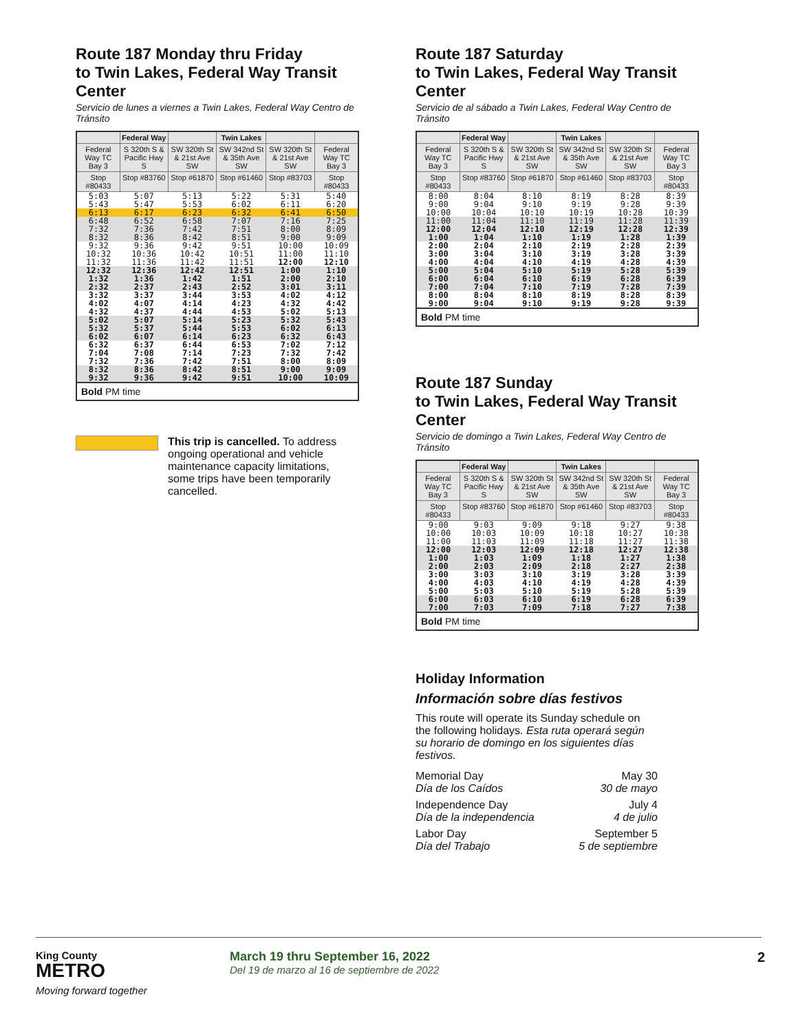Route 187 Monday thru Friday
to Twin Lakes, Federal Way Transit Center
Servicio de lunes a viernes a Twin Lakes, Federal Way Centro de Tránsito
| | Federal Way | | Twin Lakes | | |
| --- | --- | --- | --- | --- | --- |
| Federal Way TC Bay 3 | S 320th S & Pacific Hwy S | SW 320th St & 21st Ave SW | SW 342nd St & 35th Ave SW | SW 320th St & 21st Ave SW | Federal Way TC Bay 3 |
| Stop #80433 | Stop #83760 | Stop #61870 | Stop #61460 | Stop #83703 | Stop #80433 |
| 5:03 | 5:07 | 5:13 | 5:22 | 5:31 | 5:40 |
| 5:43 | 5:47 | 5:53 | 6:02 | 6:11 | 6:20 |
| 6:13 | 6:17 | 6:23 | 6:32 | 6:41 | 6:50 |
| 6:48 | 6:52 | 6:58 | 7:07 | 7:16 | 7:25 |
| 7:32 | 7:36 | 7:42 | 7:51 | 8:00 | 8:09 |
| 8:32 | 8:36 | 8:42 | 8:51 | 9:00 | 9:09 |
| 9:32 | 9:36 | 9:42 | 9:51 | 10:00 | 10:09 |
| 10:32 | 10:36 | 10:42 | 10:51 | 11:00 | 11:10 |
| 11:32 | 11:36 | 11:42 | 11:51 | 12:00 | 12:10 |
| 12:32 | 12:36 | 12:42 | 12:51 | 1:00 | 1:10 |
| 1:32 | 1:36 | 1:42 | 1:51 | 2:00 | 2:10 |
| 2:32 | 2:37 | 2:43 | 2:52 | 3:01 | 3:11 |
| 3:32 | 3:37 | 3:44 | 3:53 | 4:02 | 4:12 |
| 4:02 | 4:07 | 4:14 | 4:23 | 4:32 | 4:42 |
| 4:32 | 4:37 | 4:44 | 4:53 | 5:02 | 5:13 |
| 5:02 | 5:07 | 5:14 | 5:23 | 5:32 | 5:43 |
| 5:32 | 5:37 | 5:44 | 5:53 | 6:02 | 6:13 |
| 6:02 | 6:07 | 6:14 | 6:23 | 6:32 | 6:43 |
| 6:32 | 6:37 | 6:44 | 6:53 | 7:02 | 7:12 |
| 7:04 | 7:08 | 7:14 | 7:23 | 7:32 | 7:42 |
| 7:32 | 7:36 | 7:42 | 7:51 | 8:00 | 8:09 |
| 8:32 | 8:36 | 8:42 | 8:51 | 9:00 | 9:09 |
| 9:32 | 9:36 | 9:42 | 9:51 | 10:00 | 10:09 |
| Bold PM time | | | | | |
This trip is cancelled. To address ongoing operational and vehicle maintenance capacity limitations, some trips have been temporarily cancelled.
Route 187 Saturday
to Twin Lakes, Federal Way Transit Center
Servicio de al sábado a Twin Lakes, Federal Way Centro de Tránsito
| | Federal Way | | Twin Lakes | | |
| --- | --- | --- | --- | --- | --- |
| Federal Way TC Bay 3 | S 320th S & Pacific Hwy S | SW 320th St & 21st Ave SW | SW 342nd St & 35th Ave SW | SW 320th St & 21st Ave SW | Federal Way TC Bay 3 |
| Stop #80433 | Stop #83760 | Stop #61870 | Stop #61460 | Stop #83703 | Stop #80433 |
| 8:00 | 8:04 | 8:10 | 8:19 | 8:28 | 8:39 |
| 9:00 | 9:04 | 9:10 | 9:19 | 9:28 | 9:39 |
| 10:00 | 10:04 | 10:10 | 10:19 | 10:28 | 10:39 |
| 11:00 | 11:04 | 11:10 | 11:19 | 11:28 | 11:39 |
| 12:00 | 12:04 | 12:10 | 12:19 | 12:28 | 12:39 |
| 1:00 | 1:04 | 1:10 | 1:19 | 1:28 | 1:39 |
| 2:00 | 2:04 | 2:10 | 2:19 | 2:28 | 2:39 |
| 3:00 | 3:04 | 3:10 | 3:19 | 3:28 | 3:39 |
| 4:00 | 4:04 | 4:10 | 4:19 | 4:28 | 4:39 |
| 5:00 | 5:04 | 5:10 | 5:19 | 5:28 | 5:39 |
| 6:00 | 6:04 | 6:10 | 6:19 | 6:28 | 6:39 |
| 7:00 | 7:04 | 7:10 | 7:19 | 7:28 | 7:39 |
| 8:00 | 8:04 | 8:10 | 8:19 | 8:28 | 8:39 |
| 9:00 | 9:04 | 9:10 | 9:19 | 9:28 | 9:39 |
| Bold PM time | | | | | |
Route 187 Sunday
to Twin Lakes, Federal Way Transit Center
Servicio de domingo a Twin Lakes, Federal Way Centro de Tránsito
| | Federal Way | | Twin Lakes | | |
| --- | --- | --- | --- | --- | --- |
| Federal Way TC Bay 3 | S 320th S & Pacific Hwy S | SW 320th St & 21st Ave SW | SW 342nd St & 35th Ave SW | SW 320th St & 21st Ave SW | Federal Way TC Bay 3 |
| Stop #80433 | Stop #83760 | Stop #61870 | Stop #61460 | Stop #83703 | Stop #80433 |
| 9:00 | 9:03 | 9:09 | 9:18 | 9:27 | 9:38 |
| 10:00 | 10:03 | 10:09 | 10:18 | 10:27 | 10:38 |
| 11:00 | 11:03 | 11:09 | 11:18 | 11:27 | 11:38 |
| 12:00 | 12:03 | 12:09 | 12:18 | 12:27 | 12:38 |
| 1:00 | 1:03 | 1:09 | 1:18 | 1:27 | 1:38 |
| 2:00 | 2:03 | 2:09 | 2:18 | 2:27 | 2:38 |
| 3:00 | 3:03 | 3:10 | 3:19 | 3:28 | 3:39 |
| 4:00 | 4:03 | 4:10 | 4:19 | 4:28 | 4:39 |
| 5:00 | 5:03 | 5:10 | 5:19 | 5:28 | 5:39 |
| 6:00 | 6:03 | 6:10 | 6:19 | 6:28 | 6:39 |
| 7:00 | 7:03 | 7:09 | 7:18 | 7:27 | 7:38 |
| Bold PM time | | | | | |
Holiday Information
Información sobre días festivos
This route will operate its Sunday schedule on the following holidays. Esta ruta operará según su horario de domingo en los siguientes días festivos.
Memorial Day May 30
Día de los Caídos 30 de mayo
Independence Day July 4
Día de la independencia 4 de julio
Labor Day September 5
Día del Trabajo 5 de septiembre
King County
METRO
Moving forward together
March 19 thru September 16, 2022
Del 19 de marzo al 16 de septiembre de 2022
2